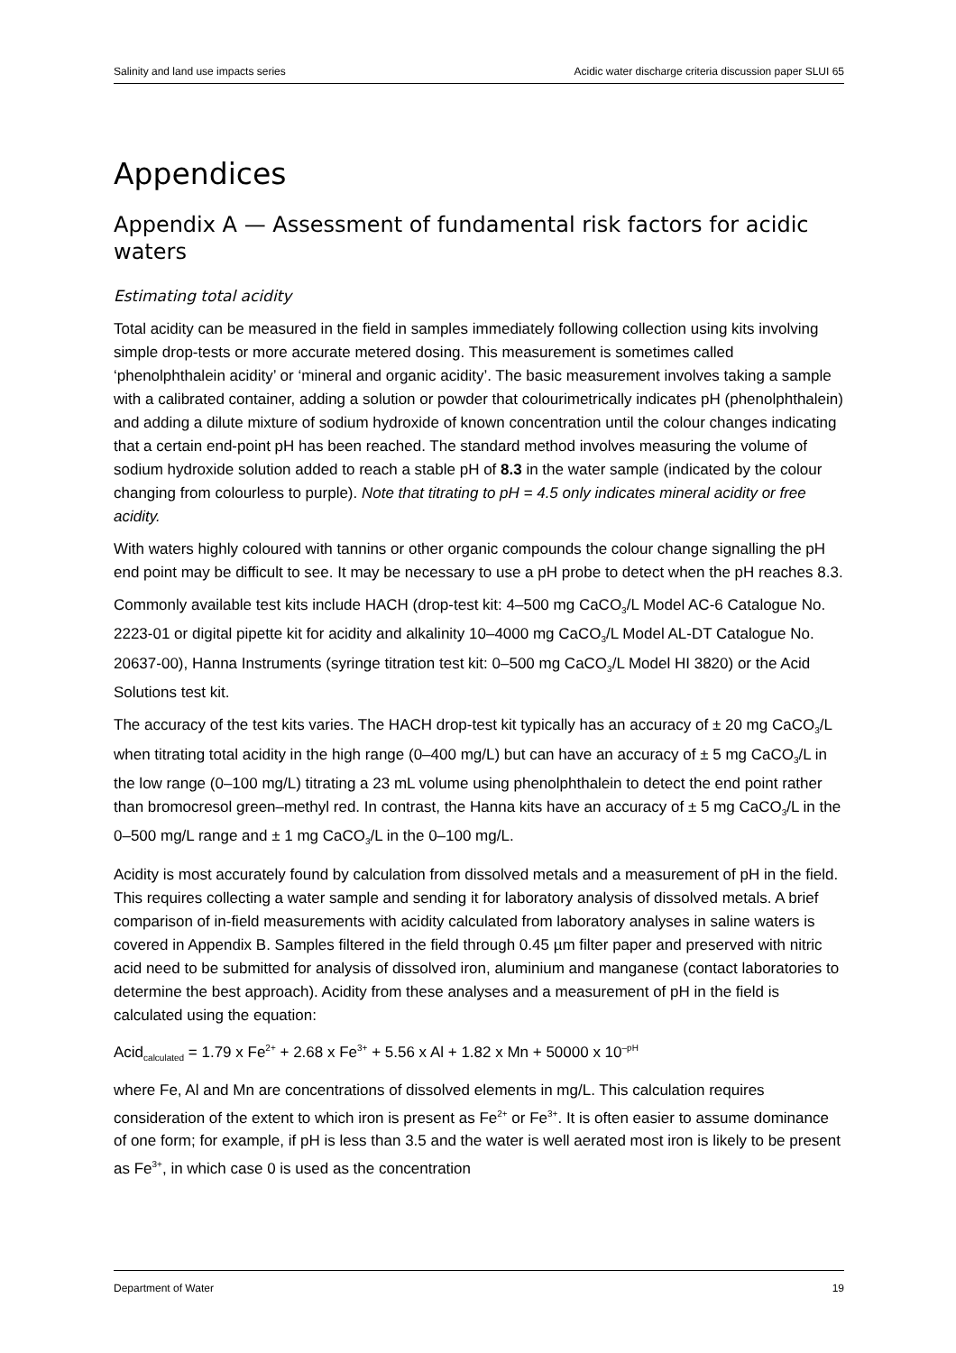Salinity and land use impacts series Acidic water discharge criteria discussion paper SLUI 65
Appendices
Appendix A — Assessment of fundamental risk factors for acidic waters
Estimating total acidity
Total acidity can be measured in the field in samples immediately following collection using kits involving simple drop-tests or more accurate metered dosing. This measurement is sometimes called ‘phenolphthalein acidity’ or ‘mineral and organic acidity’. The basic measurement involves taking a sample with a calibrated container, adding a solution or powder that colourimetrically indicates pH (phenolphthalein) and adding a dilute mixture of sodium hydroxide of known concentration until the colour changes indicating that a certain end-point pH has been reached. The standard method involves measuring the volume of sodium hydroxide solution added to reach a stable pH of 8.3 in the water sample (indicated by the colour changing from colourless to purple). Note that titrating to pH = 4.5 only indicates mineral acidity or free acidity.
With waters highly coloured with tannins or other organic compounds the colour change signalling the pH end point may be difficult to see. It may be necessary to use a pH probe to detect when the pH reaches 8.3.
Commonly available test kits include HACH (drop-test kit: 4–500 mg CaCO<sub>3</sub>/L Model AC-6 Catalogue No. 2223-01 or digital pipette kit for acidity and alkalinity 10–4000 mg CaCO<sub>3</sub>/L Model AL-DT Catalogue No. 20637-00), Hanna Instruments (syringe titration test kit: 0–500 mg CaCO<sub>3</sub>/L Model HI 3820) or the Acid Solutions test kit.
The accuracy of the test kits varies. The HACH drop-test kit typically has an accuracy of ± 20 mg CaCO<sub>3</sub>/L when titrating total acidity in the high range (0–400 mg/L) but can have an accuracy of ± 5 mg CaCO<sub>3</sub>/L in the low range (0–100 mg/L) titrating a 23 mL volume using phenolphthalein to detect the end point rather than bromocresol green–methyl red. In contrast, the Hanna kits have an accuracy of ± 5 mg CaCO<sub>3</sub>/L in the 0–500 mg/L range and ± 1 mg CaCO<sub>3</sub>/L in the 0–100 mg/L.
Acidity is most accurately found by calculation from dissolved metals and a measurement of pH in the field. This requires collecting a water sample and sending it for laboratory analysis of dissolved metals. A brief comparison of in-field measurements with acidity calculated from laboratory analyses in saline waters is covered in Appendix B. Samples filtered in the field through 0.45 µm filter paper and preserved with nitric acid need to be submitted for analysis of dissolved iron, aluminium and manganese (contact laboratories to determine the best approach). Acidity from these analyses and a measurement of pH in the field is calculated using the equation:
Acid<sub>calculated</sub> = 1.79 x Fe<sup>2+</sup> + 2.68 x Fe<sup>3+</sup> + 5.56 x Al + 1.82 x Mn + 50000 x 10<sup>–pH</sup>
where Fe, Al and Mn are concentrations of dissolved elements in mg/L. This calculation requires consideration of the extent to which iron is present as Fe<sup>2+</sup> or Fe<sup>3+</sup>. It is often easier to assume dominance of one form; for example, if pH is less than 3.5 and the water is well aerated most iron is likely to be present as Fe<sup>3+</sup>, in which case 0 is used as the concentration
Department of Water 19